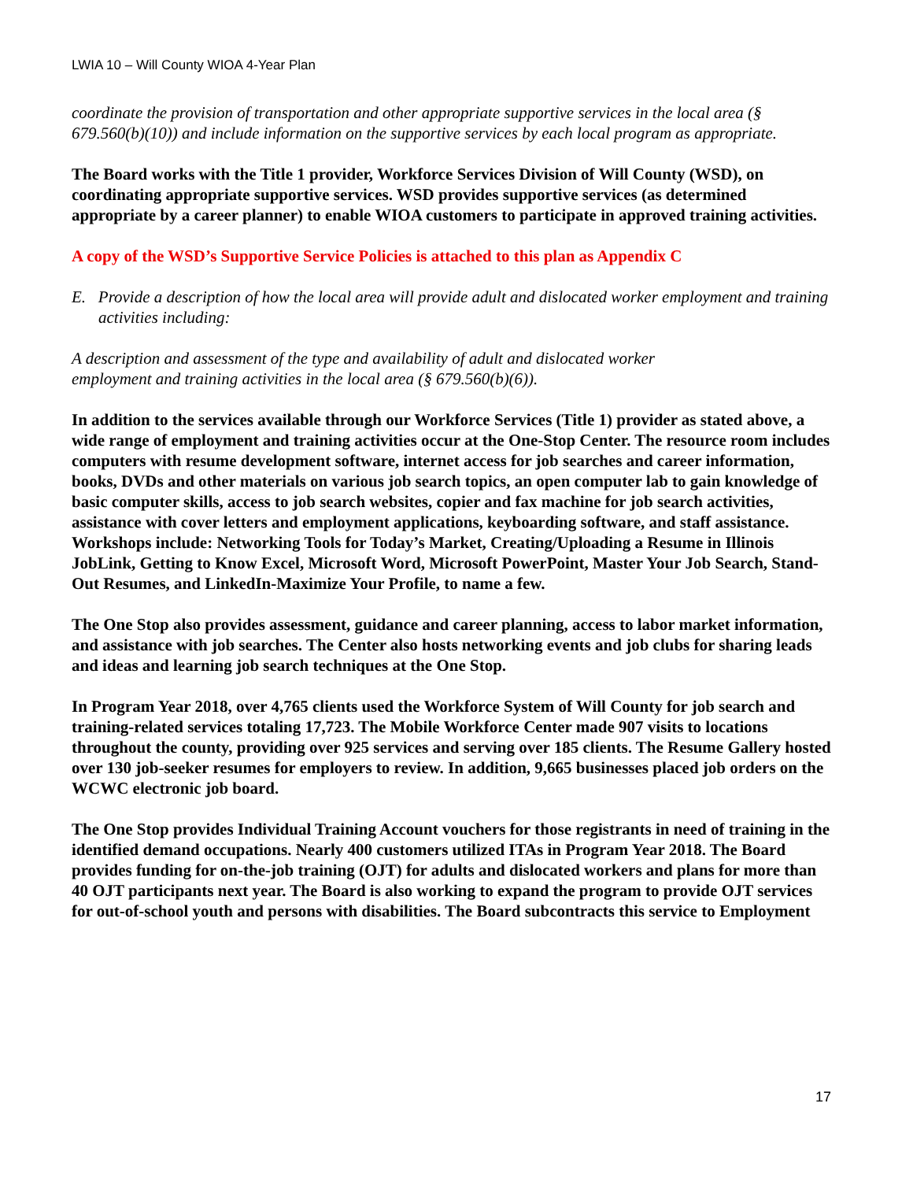LWIA 10 – Will County WIOA 4-Year Plan
coordinate the provision of transportation and other appropriate supportive services in the local area (§ 679.560(b)(10)) and include information on the supportive services by each local program as appropriate.
The Board works with the Title 1 provider, Workforce Services Division of Will County (WSD), on coordinating appropriate supportive services. WSD provides supportive services (as determined appropriate by a career planner) to enable WIOA customers to participate in approved training activities.
A copy of the WSD’s Supportive Service Policies is attached to this plan as Appendix C
E. Provide a description of how the local area will provide adult and dislocated worker employment and training activities including:
A description and assessment of the type and availability of adult and dislocated worker
employment and training activities in the local area (§ 679.560(b)(6)).
In addition to the services available through our Workforce Services (Title 1) provider as stated above, a wide range of employment and training activities occur at the One-Stop Center. The resource room includes computers with resume development software, internet access for job searches and career information, books, DVDs and other materials on various job search topics, an open computer lab to gain knowledge of basic computer skills, access to job search websites, copier and fax machine for job search activities, assistance with cover letters and employment applications, keyboarding software, and staff assistance. Workshops include: Networking Tools for Today’s Market, Creating/Uploading a Resume in Illinois JobLink, Getting to Know Excel, Microsoft Word, Microsoft PowerPoint, Master Your Job Search, Stand-Out Resumes, and LinkedIn-Maximize Your Profile, to name a few.
The One Stop also provides assessment, guidance and career planning, access to labor market information, and assistance with job searches. The Center also hosts networking events and job clubs for sharing leads and ideas and learning job search techniques at the One Stop.
In Program Year 2018, over 4,765 clients used the Workforce System of Will County for job search and training-related services totaling 17,723. The Mobile Workforce Center made 907 visits to locations throughout the county, providing over 925 services and serving over 185 clients. The Resume Gallery hosted over 130 job-seeker resumes for employers to review. In addition, 9,665 businesses placed job orders on the WCWC electronic job board.
The One Stop provides Individual Training Account vouchers for those registrants in need of training in the identified demand occupations. Nearly 400 customers utilized ITAs in Program Year 2018. The Board provides funding for on-the-job training (OJT) for adults and dislocated workers and plans for more than 40 OJT participants next year. The Board is also working to expand the program to provide OJT services for out-of-school youth and persons with disabilities. The Board subcontracts this service to Employment
17